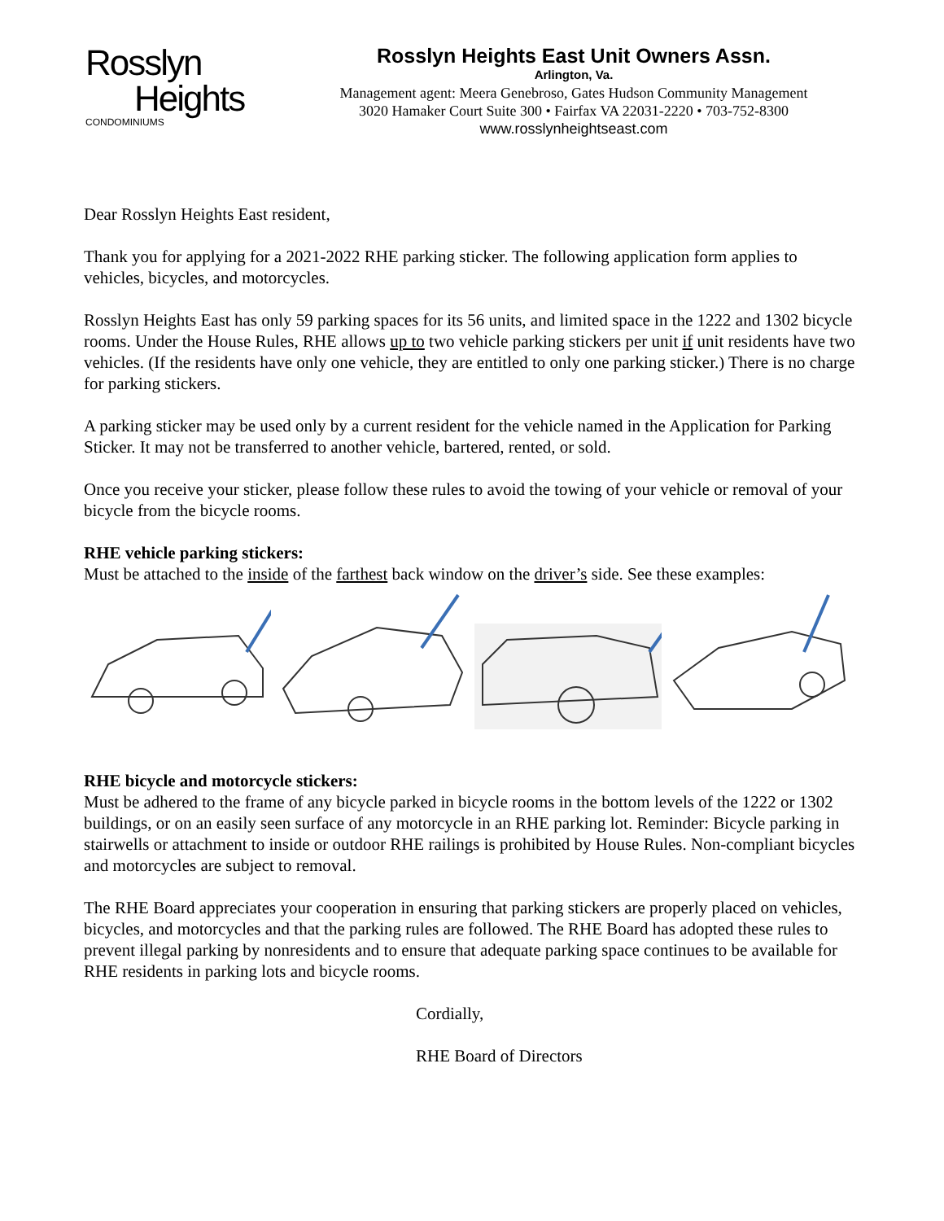Rosslyn
Heights
CONDOMINIUMS
Rosslyn Heights East Unit Owners Assn.
Arlington, Va.
Management agent: Meera Genebroso, Gates Hudson Community Management
3020 Hamaker Court Suite 300 • Fairfax VA 22031-2220 • 703-752-8300
www.rosslynheightseast.com
Dear Rosslyn Heights East resident,
Thank you for applying for a 2021-2022 RHE parking sticker. The following application form applies to vehicles, bicycles, and motorcycles.
Rosslyn Heights East has only 59 parking spaces for its 56 units, and limited space in the 1222 and 1302 bicycle rooms. Under the House Rules, RHE allows up to two vehicle parking stickers per unit if unit residents have two vehicles. (If the residents have only one vehicle, they are entitled to only one parking sticker.) There is no charge for parking stickers.
A parking sticker may be used only by a current resident for the vehicle named in the Application for Parking Sticker. It may not be transferred to another vehicle, bartered, rented, or sold.
Once you receive your sticker, please follow these rules to avoid the towing of your vehicle or removal of your bicycle from the bicycle rooms.
RHE vehicle parking stickers:
Must be attached to the inside of the farthest back window on the driver’s side. See these examples:
RHE bicycle and motorcycle stickers:
Must be adhered to the frame of any bicycle parked in bicycle rooms in the bottom levels of the 1222 or 1302 buildings, or on an easily seen surface of any motorcycle in an RHE parking lot. Reminder: Bicycle parking in stairwells or attachment to inside or outdoor RHE railings is prohibited by House Rules. Non-compliant bicycles and motorcycles are subject to removal.
The RHE Board appreciates your cooperation in ensuring that parking stickers are properly placed on vehicles, bicycles, and motorcycles and that the parking rules are followed. The RHE Board has adopted these rules to prevent illegal parking by nonresidents and to ensure that adequate parking space continues to be available for RHE residents in parking lots and bicycle rooms.
Cordially,
RHE Board of Directors